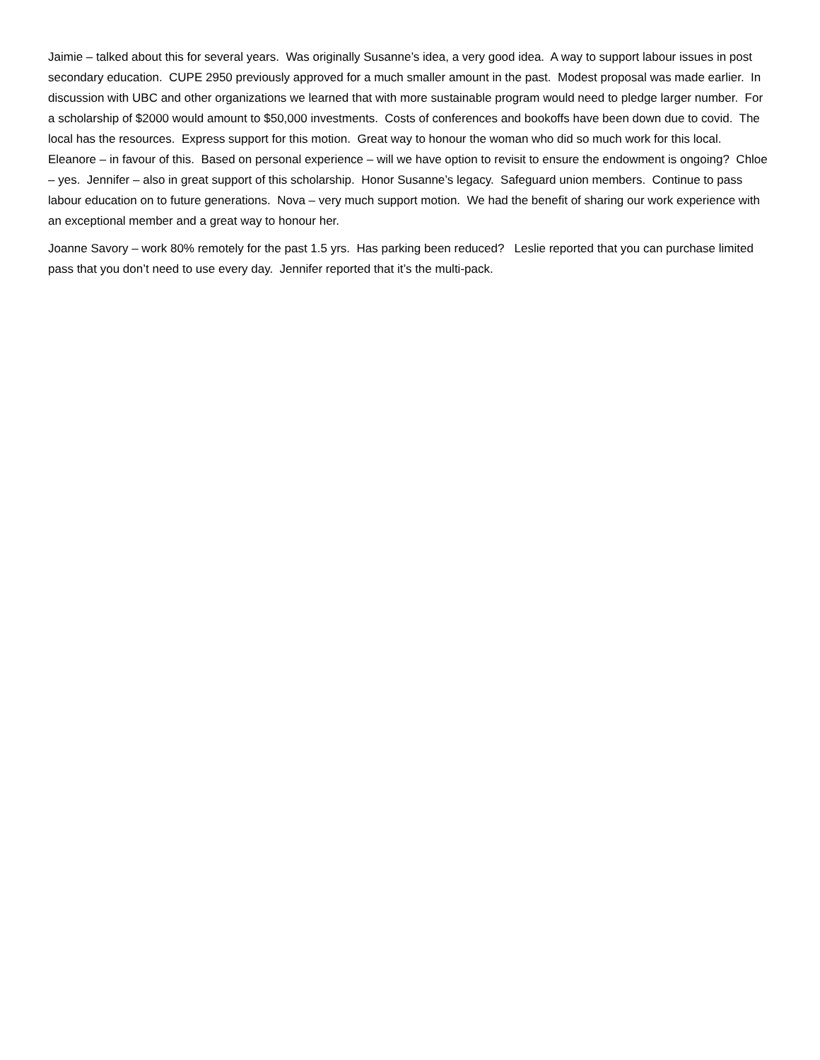Jaimie – talked about this for several years. Was originally Susanne’s idea, a very good idea. A way to support labour issues in post secondary education. CUPE 2950 previously approved for a much smaller amount in the past. Modest proposal was made earlier. In discussion with UBC and other organizations we learned that with more sustainable program would need to pledge larger number. For a scholarship of $2000 would amount to $50,000 investments. Costs of conferences and bookoffs have been down due to covid. The local has the resources. Express support for this motion. Great way to honour the woman who did so much work for this local. Eleanore – in favour of this. Based on personal experience – will we have option to revisit to ensure the endowment is ongoing? Chloe – yes. Jennifer – also in great support of this scholarship. Honor Susanne’s legacy. Safeguard union members. Continue to pass labour education on to future generations. Nova – very much support motion. We had the benefit of sharing our work experience with an exceptional member and a great way to honour her.
Joanne Savory – work 80% remotely for the past 1.5 yrs. Has parking been reduced? Leslie reported that you can purchase limited pass that you don’t need to use every day. Jennifer reported that it’s the multi-pack.